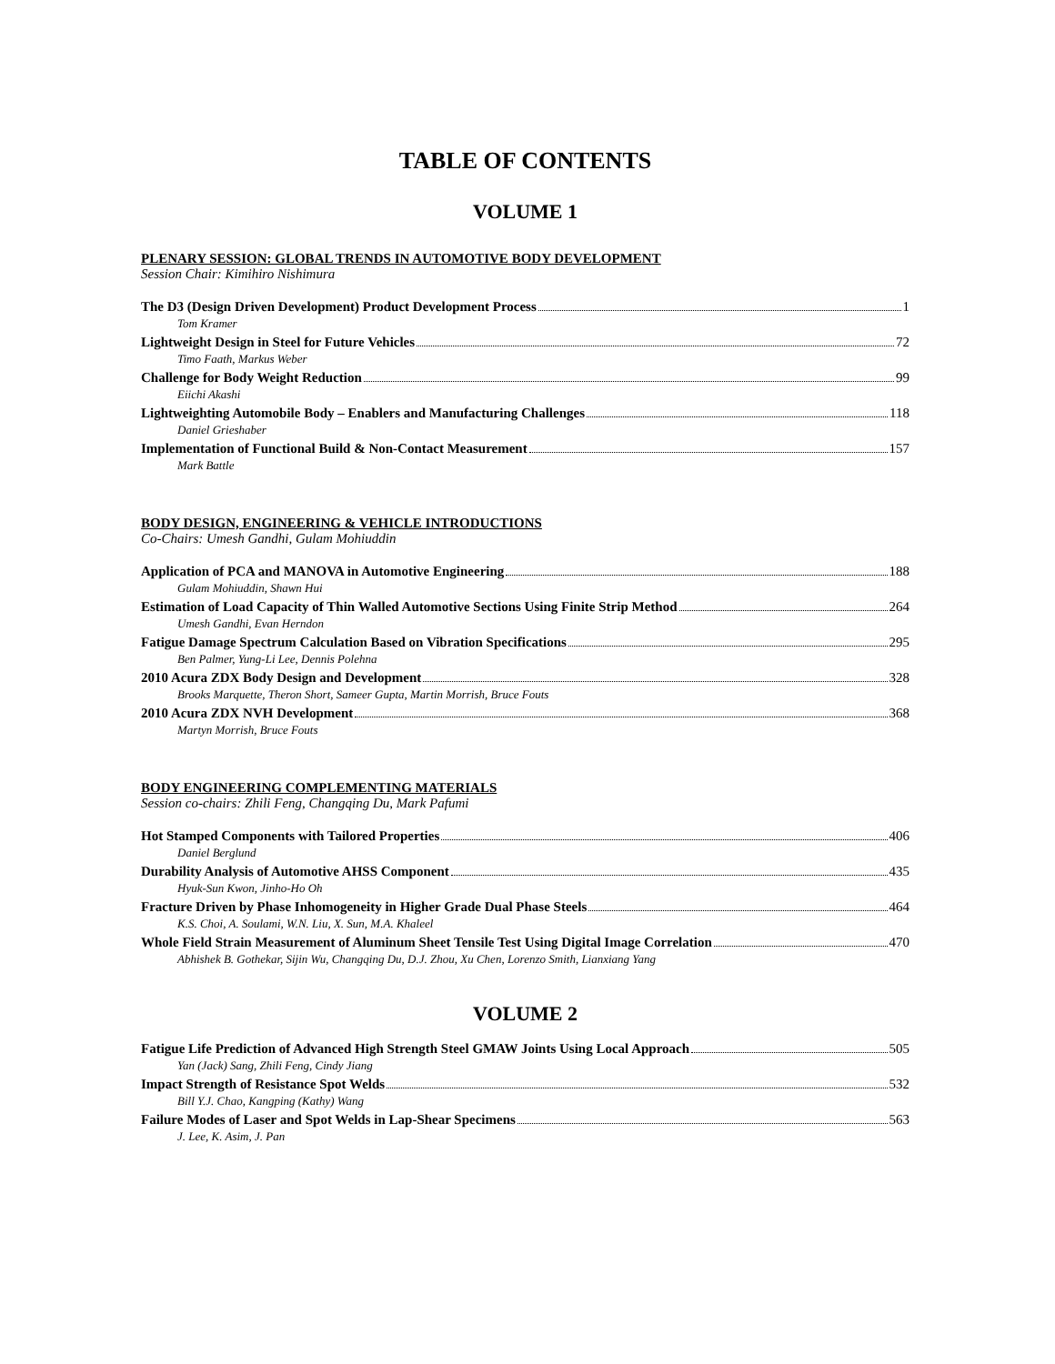TABLE OF CONTENTS
VOLUME 1
PLENARY SESSION: GLOBAL TRENDS IN AUTOMOTIVE BODY DEVELOPMENT
Session Chair: Kimihiro Nishimura
The D3 (Design Driven Development) Product Development Process 1
Tom Kramer
Lightweight Design in Steel for Future Vehicles 72
Timo Faath, Markus Weber
Challenge for Body Weight Reduction 99
Eiichi Akashi
Lightweighting Automobile Body – Enablers and Manufacturing Challenges 118
Daniel Grieshaber
Implementation of Functional Build & Non-Contact Measurement 157
Mark Battle
BODY DESIGN, ENGINEERING & VEHICLE INTRODUCTIONS
Co-Chairs: Umesh Gandhi, Gulam Mohiuddin
Application of PCA and MANOVA in Automotive Engineering 188
Gulam Mohiuddin, Shawn Hui
Estimation of Load Capacity of Thin Walled Automotive Sections Using Finite Strip Method 264
Umesh Gandhi, Evan Herndon
Fatigue Damage Spectrum Calculation Based on Vibration Specifications 295
Ben Palmer, Yung-Li Lee, Dennis Polehna
2010 Acura ZDX Body Design and Development 328
Brooks Marquette, Theron Short, Sameer Gupta, Martin Morrish, Bruce Fouts
2010 Acura ZDX NVH Development 368
Martyn Morrish, Bruce Fouts
BODY ENGINEERING COMPLEMENTING MATERIALS
Session co-chairs: Zhili Feng, Changqing Du, Mark Pafumi
Hot Stamped Components with Tailored Properties 406
Daniel Berglund
Durability Analysis of Automotive AHSS Component 435
Hyuk-Sun Kwon, Jinho-Ho Oh
Fracture Driven by Phase Inhomogeneity in Higher Grade Dual Phase Steels 464
K.S. Choi, A. Soulami, W.N. Liu, X. Sun, M.A. Khaleel
Whole Field Strain Measurement of Aluminum Sheet Tensile Test Using Digital Image Correlation 470
Abhishek B. Gothekar, Sijin Wu, Changqing Du, D.J. Zhou, Xu Chen, Lorenzo Smith, Lianxiang Yang
VOLUME 2
Fatigue Life Prediction of Advanced High Strength Steel GMAW Joints Using Local Approach 505
Yan (Jack) Sang, Zhili Feng, Cindy Jiang
Impact Strength of Resistance Spot Welds 532
Bill Y.J. Chao, Kangping (Kathy) Wang
Failure Modes of Laser and Spot Welds in Lap-Shear Specimens 563
J. Lee, K. Asim, J. Pan